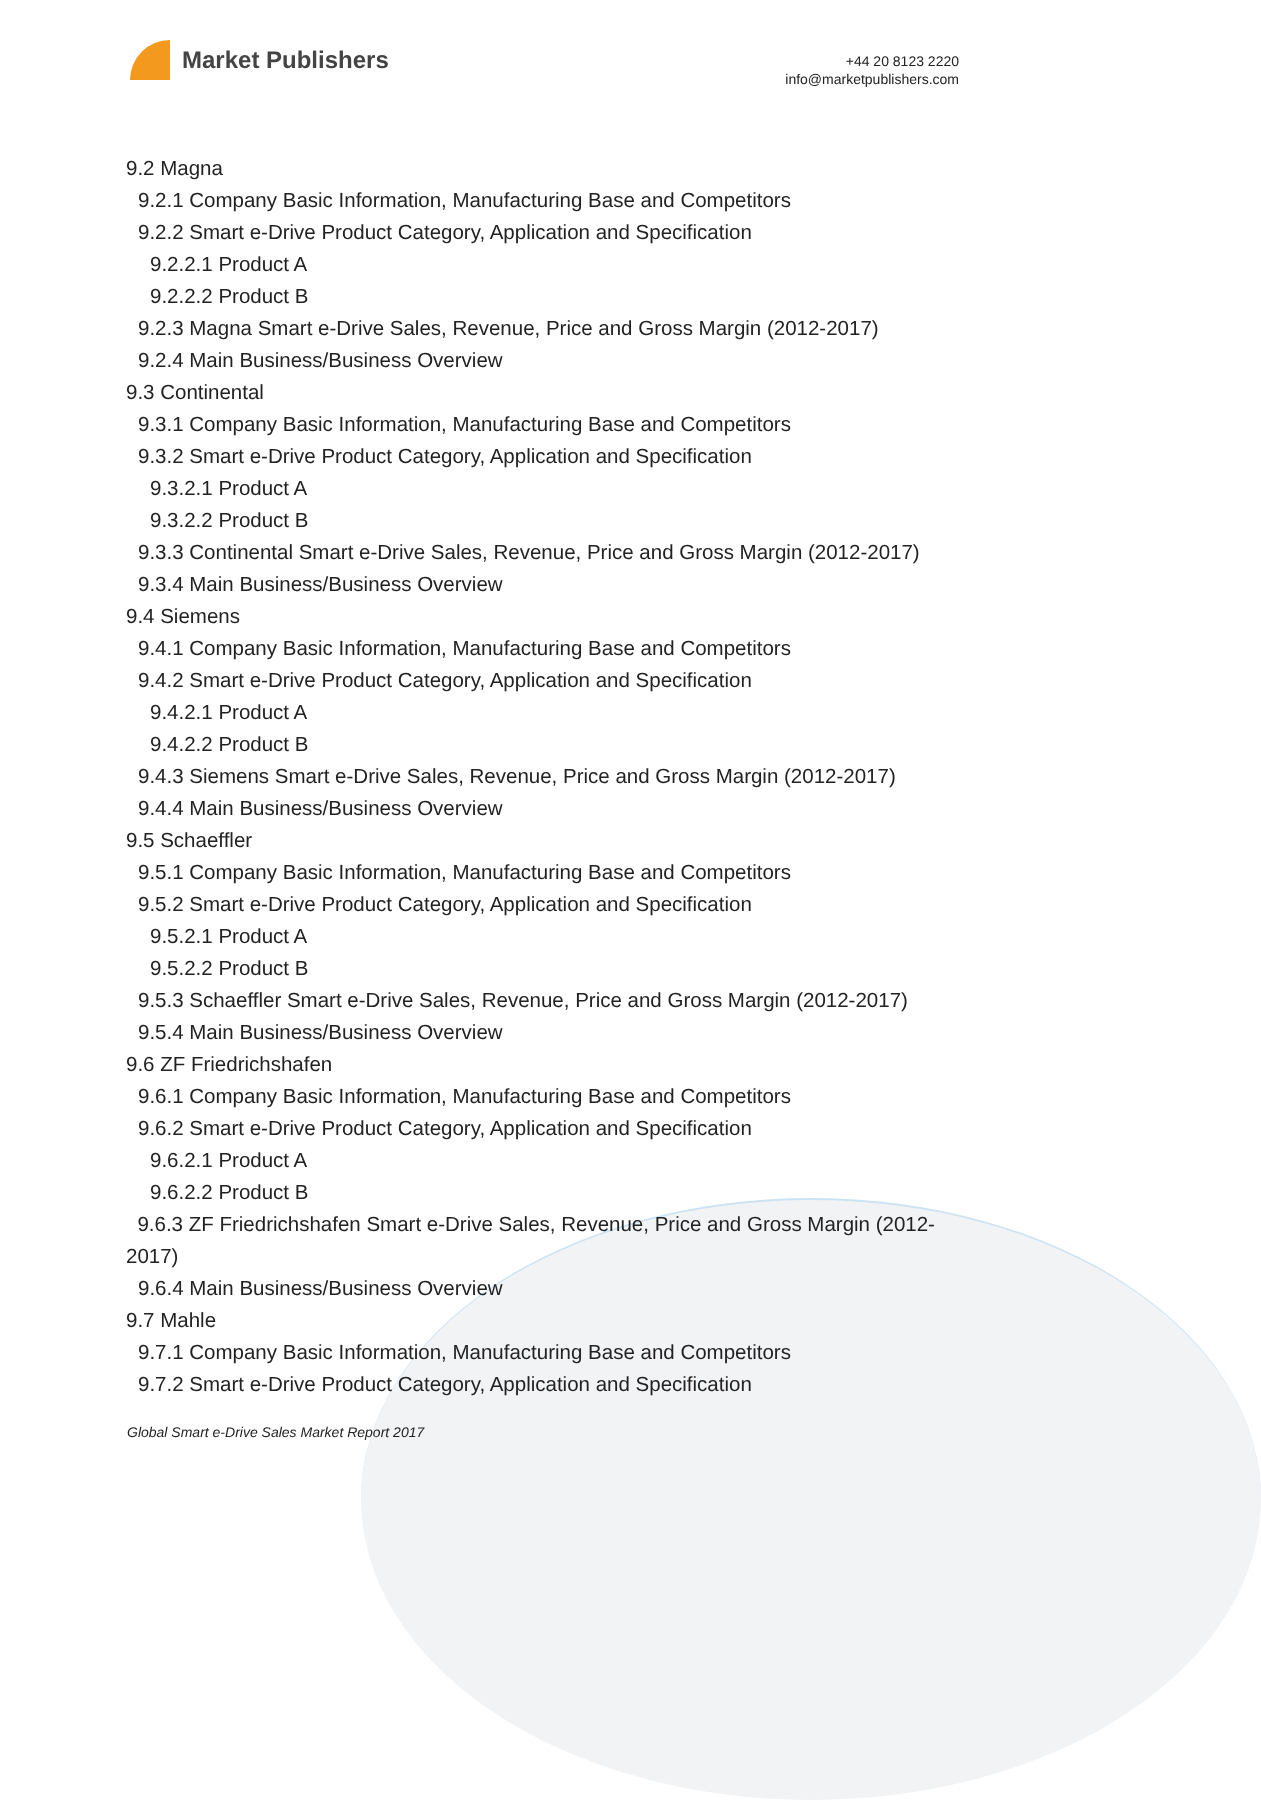Market Publishers
+44 20 8123 2220
info@marketpublishers.com
9.2 Magna
9.2.1 Company Basic Information, Manufacturing Base and Competitors
9.2.2 Smart e-Drive Product Category, Application and Specification
9.2.2.1 Product A
9.2.2.2 Product B
9.2.3 Magna Smart e-Drive Sales, Revenue, Price and Gross Margin (2012-2017)
9.2.4 Main Business/Business Overview
9.3 Continental
9.3.1 Company Basic Information, Manufacturing Base and Competitors
9.3.2 Smart e-Drive Product Category, Application and Specification
9.3.2.1 Product A
9.3.2.2 Product B
9.3.3 Continental Smart e-Drive Sales, Revenue, Price and Gross Margin (2012-2017)
9.3.4 Main Business/Business Overview
9.4 Siemens
9.4.1 Company Basic Information, Manufacturing Base and Competitors
9.4.2 Smart e-Drive Product Category, Application and Specification
9.4.2.1 Product A
9.4.2.2 Product B
9.4.3 Siemens Smart e-Drive Sales, Revenue, Price and Gross Margin (2012-2017)
9.4.4 Main Business/Business Overview
9.5 Schaeffler
9.5.1 Company Basic Information, Manufacturing Base and Competitors
9.5.2 Smart e-Drive Product Category, Application and Specification
9.5.2.1 Product A
9.5.2.2 Product B
9.5.3 Schaeffler Smart e-Drive Sales, Revenue, Price and Gross Margin (2012-2017)
9.5.4 Main Business/Business Overview
9.6 ZF Friedrichshafen
9.6.1 Company Basic Information, Manufacturing Base and Competitors
9.6.2 Smart e-Drive Product Category, Application and Specification
9.6.2.1 Product A
9.6.2.2 Product B
9.6.3 ZF Friedrichshafen Smart e-Drive Sales, Revenue, Price and Gross Margin (2012-2017)
9.6.4 Main Business/Business Overview
9.7 Mahle
9.7.1 Company Basic Information, Manufacturing Base and Competitors
9.7.2 Smart e-Drive Product Category, Application and Specification
Global Smart e-Drive Sales Market Report 2017